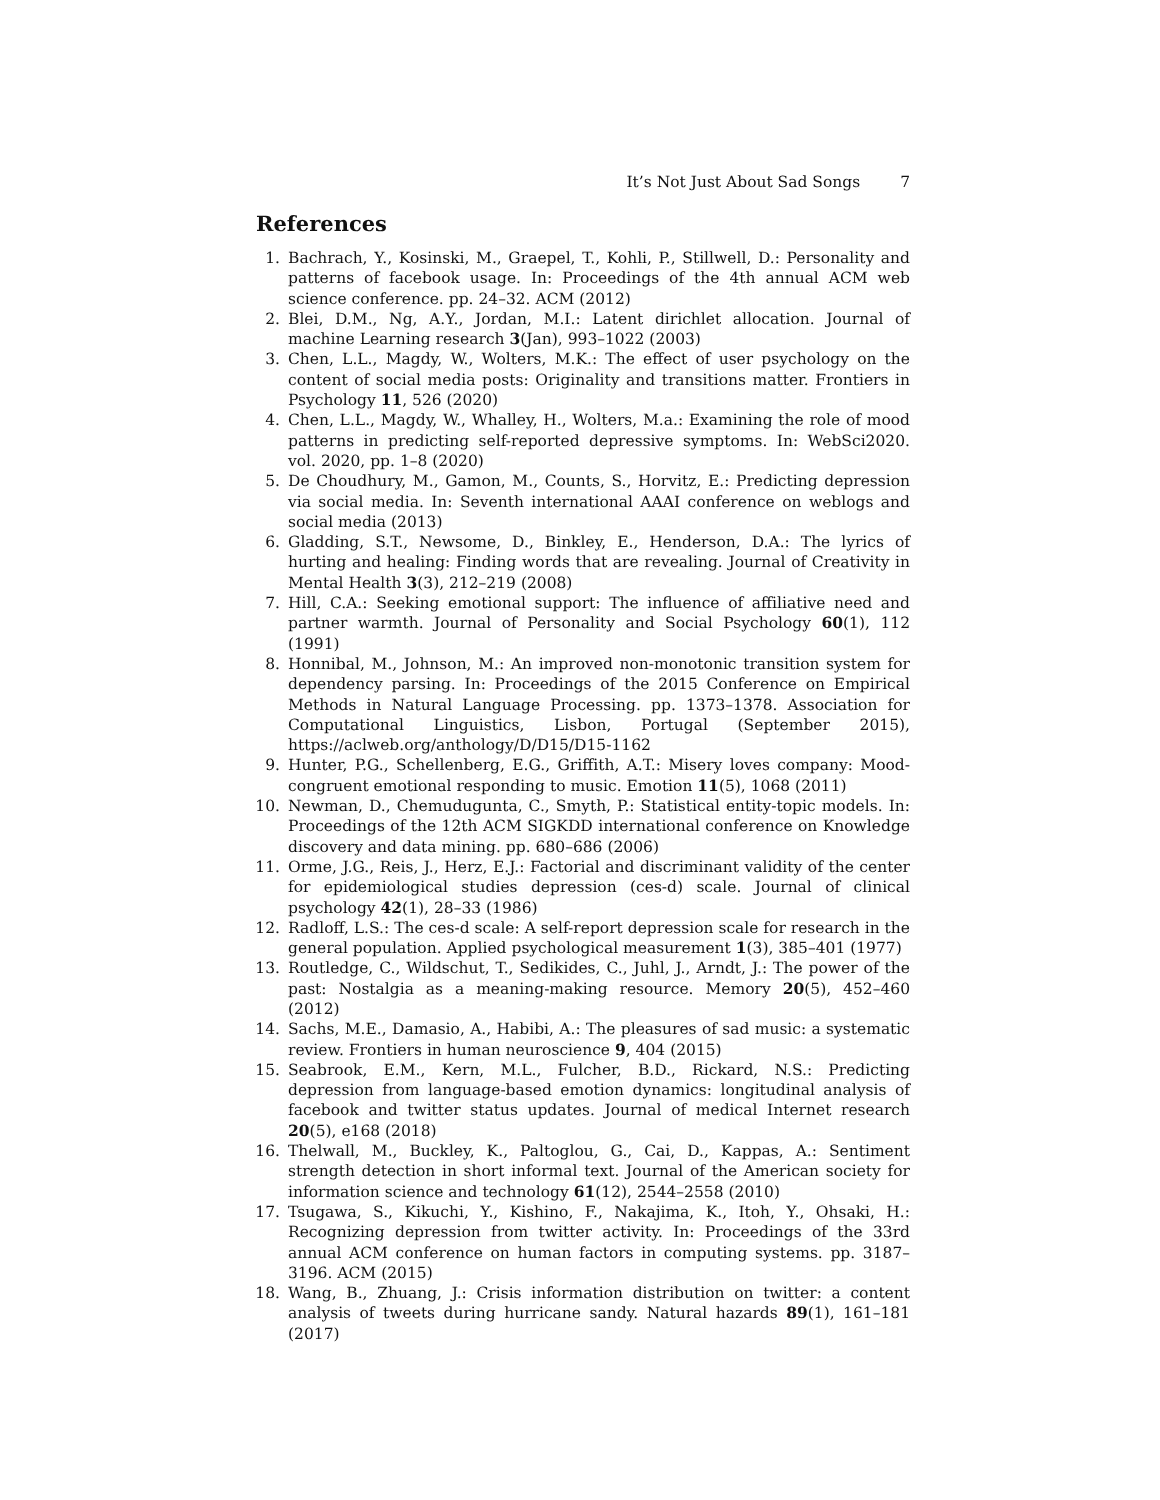It’s Not Just About Sad Songs 7
References
1. Bachrach, Y., Kosinski, M., Graepel, T., Kohli, P., Stillwell, D.: Personality and patterns of facebook usage. In: Proceedings of the 4th annual ACM web science conference. pp. 24–32. ACM (2012)
2. Blei, D.M., Ng, A.Y., Jordan, M.I.: Latent dirichlet allocation. Journal of machine Learning research 3(Jan), 993–1022 (2003)
3. Chen, L.L., Magdy, W., Wolters, M.K.: The effect of user psychology on the content of social media posts: Originality and transitions matter. Frontiers in Psychology 11, 526 (2020)
4. Chen, L.L., Magdy, W., Whalley, H., Wolters, M.a.: Examining the role of mood patterns in predicting self-reported depressive symptoms. In: WebSci2020. vol. 2020, pp. 1–8 (2020)
5. De Choudhury, M., Gamon, M., Counts, S., Horvitz, E.: Predicting depression via social media. In: Seventh international AAAI conference on weblogs and social media (2013)
6. Gladding, S.T., Newsome, D., Binkley, E., Henderson, D.A.: The lyrics of hurting and healing: Finding words that are revealing. Journal of Creativity in Mental Health 3(3), 212–219 (2008)
7. Hill, C.A.: Seeking emotional support: The influence of affiliative need and partner warmth. Journal of Personality and Social Psychology 60(1), 112 (1991)
8. Honnibal, M., Johnson, M.: An improved non-monotonic transition system for dependency parsing. In: Proceedings of the 2015 Conference on Empirical Methods in Natural Language Processing. pp. 1373–1378. Association for Computational Linguistics, Lisbon, Portugal (September 2015), https://aclweb.org/anthology/D/D15/D15-1162
9. Hunter, P.G., Schellenberg, E.G., Griffith, A.T.: Misery loves company: Mood-congruent emotional responding to music. Emotion 11(5), 1068 (2011)
10. Newman, D., Chemudugunta, C., Smyth, P.: Statistical entity-topic models. In: Proceedings of the 12th ACM SIGKDD international conference on Knowledge discovery and data mining. pp. 680–686 (2006)
11. Orme, J.G., Reis, J., Herz, E.J.: Factorial and discriminant validity of the center for epidemiological studies depression (ces-d) scale. Journal of clinical psychology 42(1), 28–33 (1986)
12. Radloff, L.S.: The ces-d scale: A self-report depression scale for research in the general population. Applied psychological measurement 1(3), 385–401 (1977)
13. Routledge, C., Wildschut, T., Sedikides, C., Juhl, J., Arndt, J.: The power of the past: Nostalgia as a meaning-making resource. Memory 20(5), 452–460 (2012)
14. Sachs, M.E., Damasio, A., Habibi, A.: The pleasures of sad music: a systematic review. Frontiers in human neuroscience 9, 404 (2015)
15. Seabrook, E.M., Kern, M.L., Fulcher, B.D., Rickard, N.S.: Predicting depression from language-based emotion dynamics: longitudinal analysis of facebook and twitter status updates. Journal of medical Internet research 20(5), e168 (2018)
16. Thelwall, M., Buckley, K., Paltoglou, G., Cai, D., Kappas, A.: Sentiment strength detection in short informal text. Journal of the American society for information science and technology 61(12), 2544–2558 (2010)
17. Tsugawa, S., Kikuchi, Y., Kishino, F., Nakajima, K., Itoh, Y., Ohsaki, H.: Recognizing depression from twitter activity. In: Proceedings of the 33rd annual ACM conference on human factors in computing systems. pp. 3187–3196. ACM (2015)
18. Wang, B., Zhuang, J.: Crisis information distribution on twitter: a content analysis of tweets during hurricane sandy. Natural hazards 89(1), 161–181 (2017)